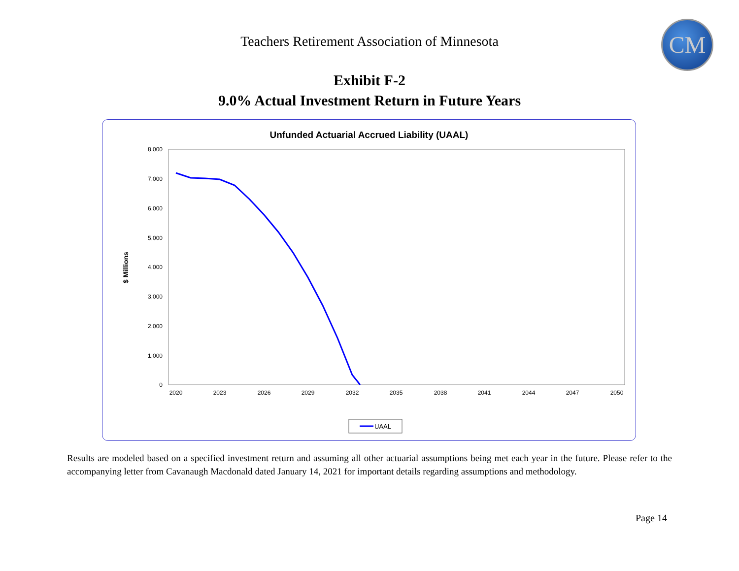Teachers Retirement Association of Minnesota CM
Exhibit F-2
9.0% Actual Investment Return in Future Years
Unfunded Actuarial Accrued Liability (UAAL)
8,000
7,000
6,000
5,000
4,000
3,000
2,000
1,000
0
2020
2023
2026
2029
2032
2035
2038
2041
2044
2047
2050
$ Millions
UAAL
Results are modeled based on a specified investment return and assuming all other actuarial assumptions being met each year in the future. Please refer to the accompanying letter from Cavanaugh Macdonald dated January 14, 2021 for important details regarding assumptions and methodology.
Page 14